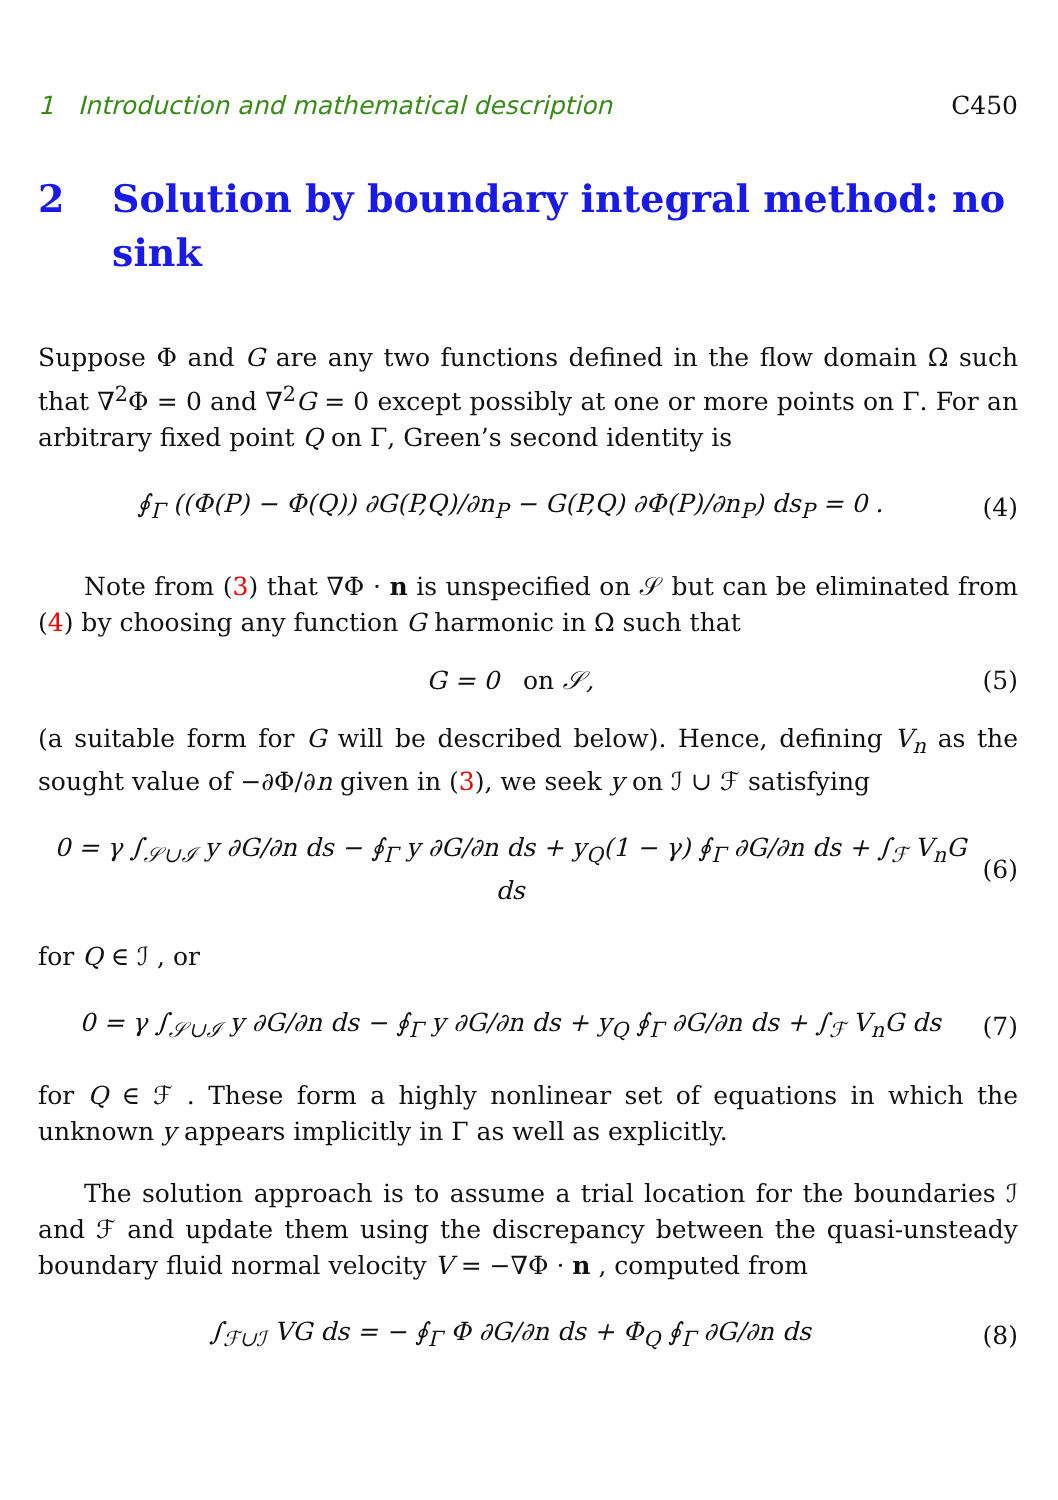1 Introduction and mathematical description C450
2 Solution by boundary integral method: no sink
Suppose Φ and G are any two functions defined in the flow domain Ω such that ∇<sup>2</sup>Φ = 0 and ∇<sup>2</sup>G = 0 except possibly at one or more points on Γ. For an arbitrary fixed point Q on Γ, Green’s second identity is
∮<sub>Γ</sub> ((Φ(P) − Φ(Q)) ∂G(P,Q)/∂n<sub>P</sub> − G(P,Q) ∂Φ(P)/∂n<sub>P</sub>) ds<sub>P</sub> = 0 . (4)
Note from (3) that ∇Φ · n is unspecified on 𝒮 but can be eliminated from (4) by choosing any function G harmonic in Ω such that
G = 0 on 𝒮, (5)
(a suitable form for G will be described below). Hence, defining V<sub>n</sub> as the sought value of −∂Φ/∂n given in (3), we seek y on ℐ ∪ ℱ satisfying
0 = γ ∫<sub>𝒮∪ℐ</sub> y ∂G/∂n ds − ∮<sub>Γ</sub> y ∂G/∂n ds + y<sub>Q</sub>(1 − γ) ∮<sub>Γ</sub> ∂G/∂n ds + ∫<sub>ℱ</sub> V<sub>n</sub>G ds (6)
for Q ∈ ℐ , or
0 = γ ∫<sub>𝒮∪ℐ</sub> y ∂G/∂n ds − ∮<sub>Γ</sub> y ∂G/∂n ds + y<sub>Q</sub> ∮<sub>Γ</sub> ∂G/∂n ds + ∫<sub>ℱ</sub> V<sub>n</sub>G ds (7)
for Q ∈ ℱ . These form a highly nonlinear set of equations in which the unknown y appears implicitly in Γ as well as explicitly.
The solution approach is to assume a trial location for the boundaries ℐ and ℱ and update them using the discrepancy between the quasi-unsteady boundary fluid normal velocity V = −∇Φ · n , computed from
∫<sub>ℱ∪ℐ</sub> VG ds = − ∮<sub>Γ</sub> Φ ∂G/∂n ds + Φ<sub>Q</sub> ∮<sub>Γ</sub> ∂G/∂n ds (8)